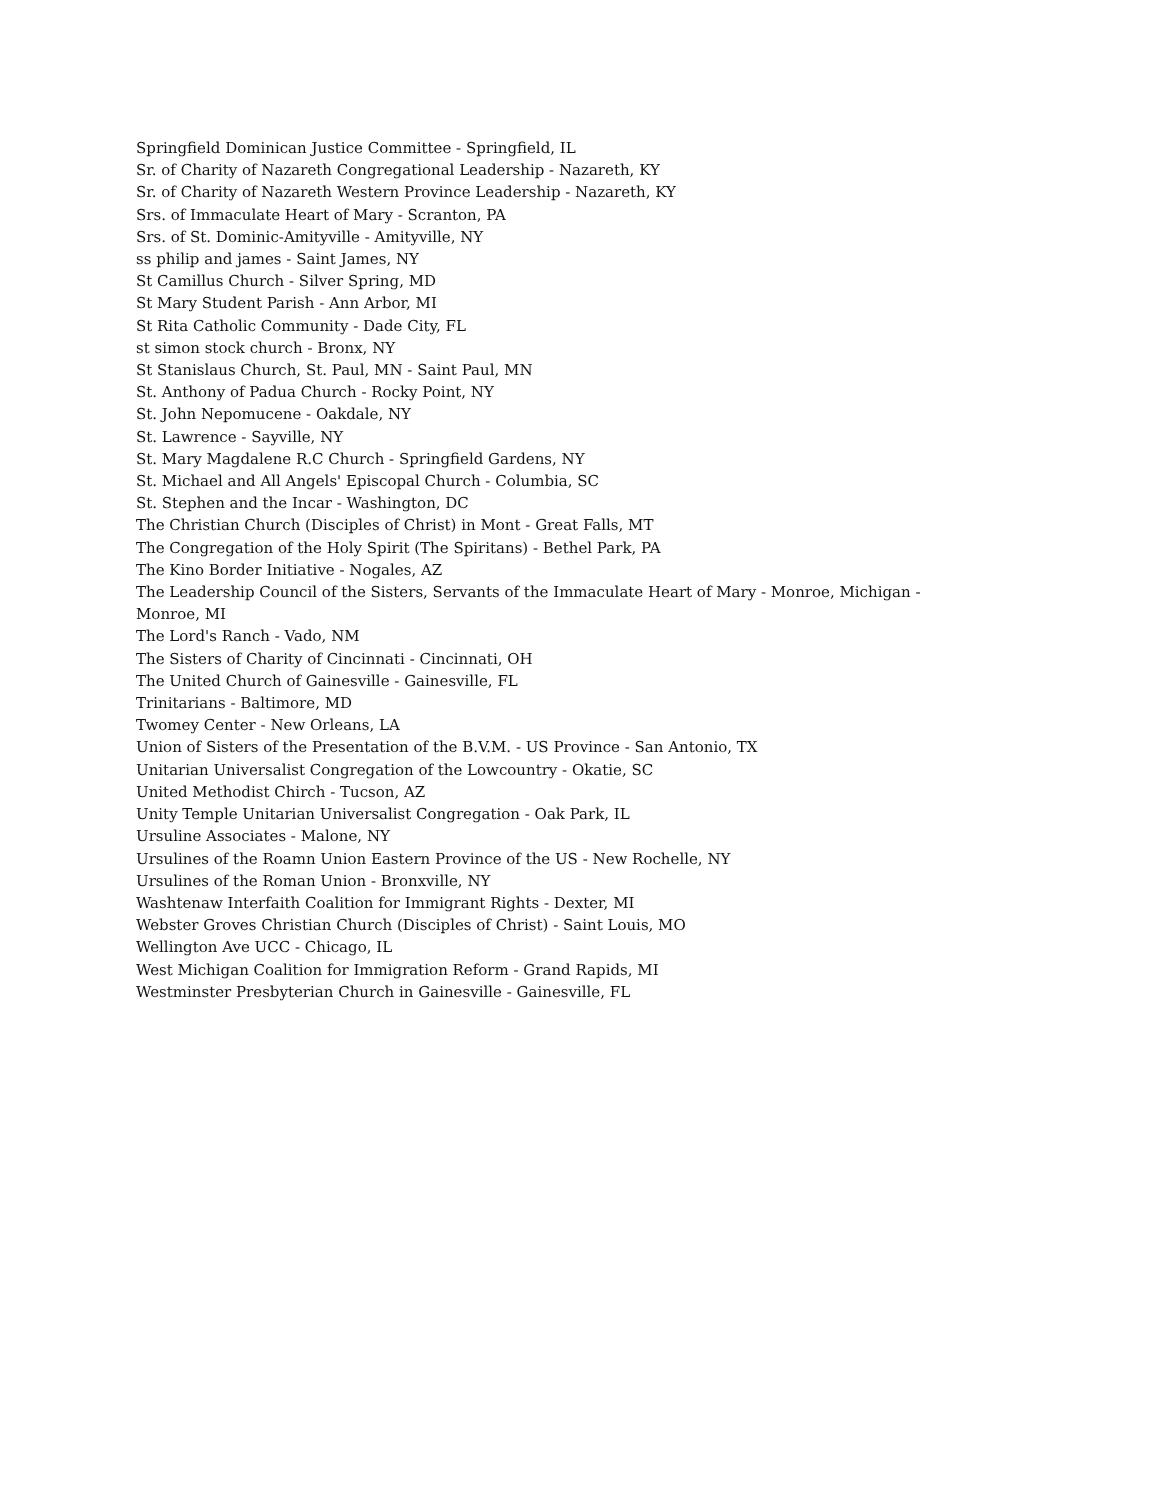Springfield Dominican Justice Committee - Springfield, IL
Sr. of Charity of Nazareth Congregational Leadership - Nazareth, KY
Sr. of Charity of Nazareth Western Province Leadership - Nazareth, KY
Srs. of Immaculate Heart of Mary - Scranton, PA
Srs. of St. Dominic-Amityville - Amityville, NY
ss philip and james - Saint James, NY
St Camillus Church - Silver Spring, MD
St Mary Student Parish - Ann Arbor, MI
St Rita Catholic Community - Dade City, FL
st simon stock church - Bronx, NY
St Stanislaus Church, St. Paul, MN - Saint Paul, MN
St. Anthony of Padua Church - Rocky Point, NY
St. John Nepomucene - Oakdale, NY
St. Lawrence - Sayville, NY
St. Mary Magdalene R.C Church - Springfield Gardens, NY
St. Michael and All Angels' Episcopal Church - Columbia, SC
St. Stephen and the Incar - Washington, DC
The Christian Church (Disciples of Christ) in Mont - Great Falls, MT
The Congregation of the Holy Spirit (The Spiritans) - Bethel Park, PA
The Kino Border Initiative - Nogales, AZ
The Leadership Council of the Sisters, Servants of the Immaculate Heart of Mary - Monroe, Michigan - Monroe, MI
The Lord's Ranch - Vado, NM
The Sisters of Charity of Cincinnati - Cincinnati, OH
The United Church of Gainesville - Gainesville, FL
Trinitarians - Baltimore, MD
Twomey Center - New Orleans, LA
Union of Sisters of the Presentation of the B.V.M. - US Province - San Antonio, TX
Unitarian Universalist Congregation of the Lowcountry - Okatie, SC
United Methodist Chirch - Tucson, AZ
Unity Temple Unitarian Universalist Congregation - Oak Park, IL
Ursuline Associates - Malone, NY
Ursulines of the Roamn Union Eastern Province of the US - New Rochelle, NY
Ursulines of the Roman Union - Bronxville, NY
Washtenaw Interfaith Coalition for Immigrant Rights - Dexter, MI
Webster Groves Christian Church (Disciples of Christ) - Saint Louis, MO
Wellington Ave UCC - Chicago, IL
West Michigan Coalition for Immigration Reform - Grand Rapids, MI
Westminster Presbyterian Church in Gainesville - Gainesville, FL